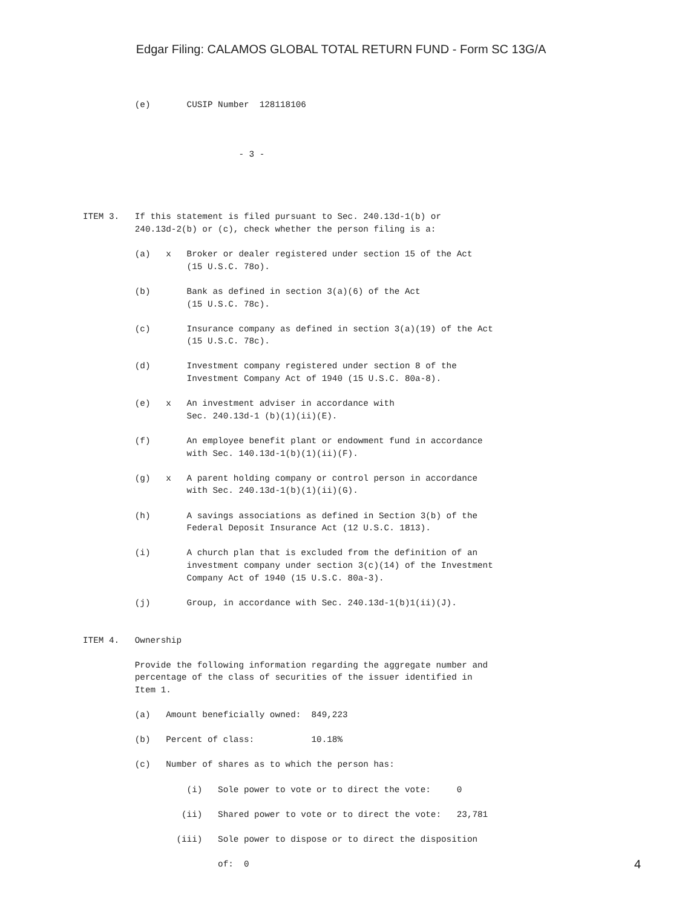Edgar Filing: CALAMOS GLOBAL TOTAL RETURN FUND - Form SC 13G/A
          (e)       CUSIP Number  128118106



                              - 3 -




ITEM 3.   If this statement is filed pursuant to Sec. 240.13d-1(b) or
          240.13d-2(b) or (c), check whether the person filing is a:

          (a)   x   Broker or dealer registered under section 15 of the Act
                    (15 U.S.C. 78o).

          (b)       Bank as defined in section 3(a)(6) of the Act
                    (15 U.S.C. 78c).

          (c)       Insurance company as defined in section 3(a)(19) of the Act
                    (15 U.S.C. 78c).

          (d)       Investment company registered under section 8 of the
                    Investment Company Act of 1940 (15 U.S.C. 80a-8).

          (e)   x   An investment adviser in accordance with
                    Sec. 240.13d-1 (b)(1)(ii)(E).

          (f)       An employee benefit plant or endowment fund in accordance
                    with Sec. 140.13d-1(b)(1)(ii)(F).

          (g)   x   A parent holding company or control person in accordance
                    with Sec. 240.13d-1(b)(1)(ii)(G).

          (h)       A savings associations as defined in Section 3(b) of the
                    Federal Deposit Insurance Act (12 U.S.C. 1813).

          (i)       A church plan that is excluded from the definition of an
                    investment company under section 3(c)(14) of the Investment
                    Company Act of 1940 (15 U.S.C. 80a-3).

          (j)       Group, in accordance with Sec. 240.13d-1(b)1(ii)(J).


ITEM 4.   Ownership

          Provide the following information regarding the aggregate number and
          percentage of the class of securities of the issuer identified in
          Item 1.

          (a)   Amount beneficially owned:  849,223

          (b)   Percent of class:           10.18%

          (c)   Number of shares as to which the person has:

                    (i)   Sole power to vote or to direct the vote:     0

                   (ii)   Shared power to vote or to direct the vote:   23,781

                  (iii)   Sole power to dispose or to direct the disposition

                          of:  0
4